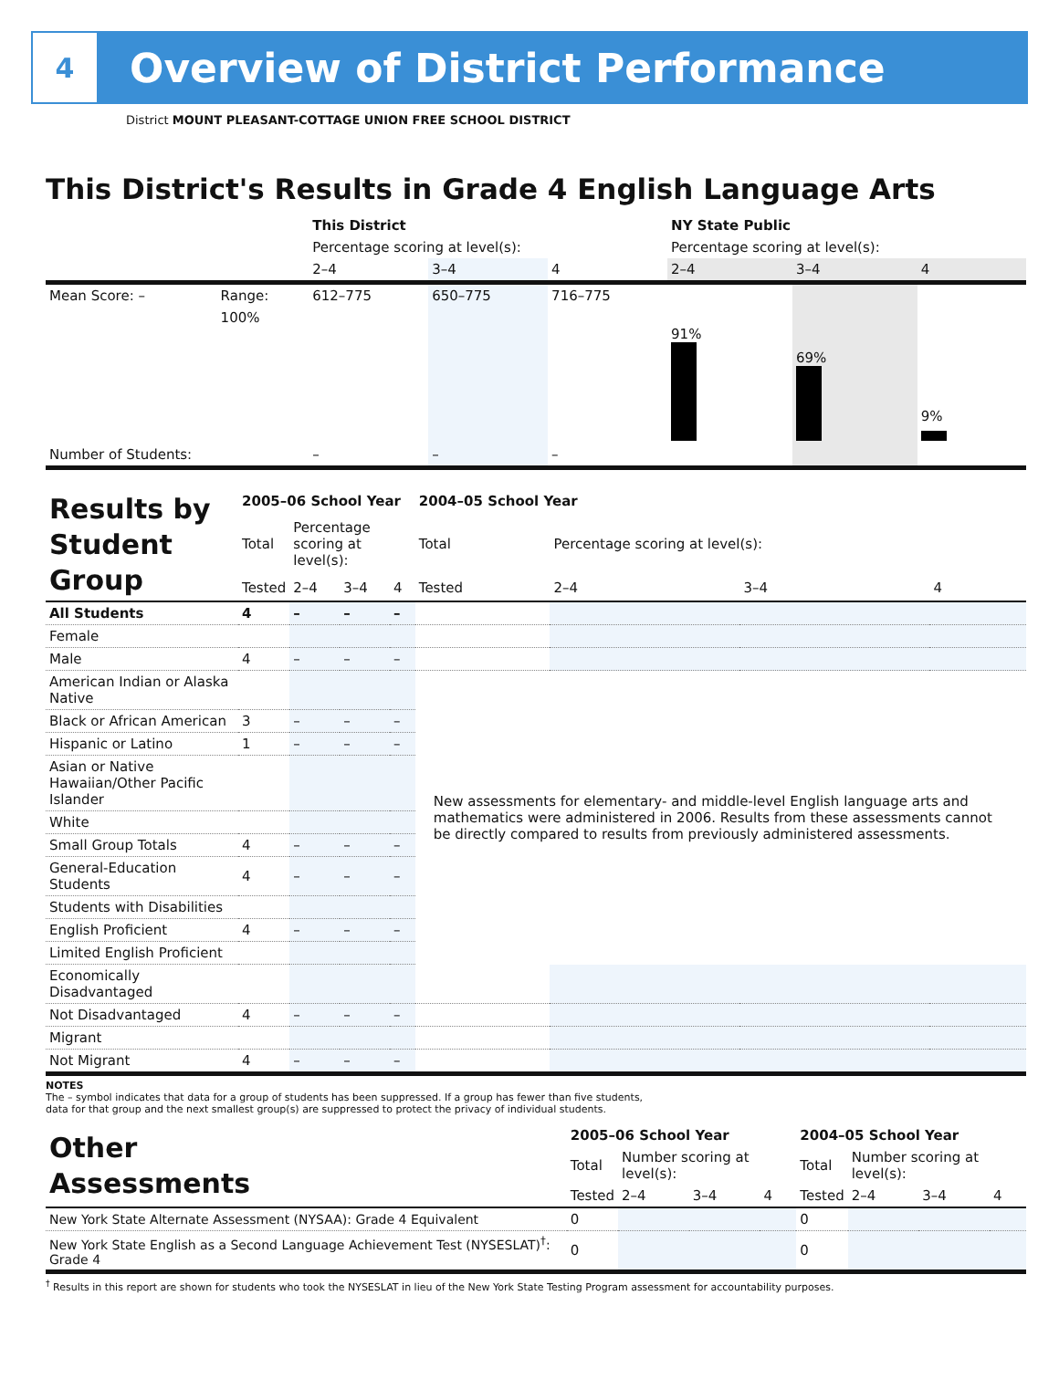4
Overview of District Performance
District MOUNT PLEASANT-COTTAGE UNION FREE SCHOOL DISTRICT
This District's Results in Grade 4 English Language Arts
| | | This District | | | NY State Public | | |
| | | Percentage scoring at level(s): | | | Percentage scoring at level(s): | | |
| | | 2–4 | 3–4 | 4 | 2–4 | 3–4 | 4 |
| Mean Score: – | Range: | 612–775 | 650–775 | 716–775 | | | |
| | 100% | | | | 91% | 69% | 9% |
| Number of Students: | | – | – | – | | | |
| Results by Student Group | 2005–06 School Year | | | | 2004–05 School Year | | | |
| | Total | Percentage scoring at level(s): | | | Total | Percentage scoring at level(s): | | |
| | Tested | 2–4 | 3–4 | 4 | Tested | 2–4 | 3–4 | 4 |
| All Students | 4 | – | – | – | | | | |
| Female | | | | | | | | |
| Male | 4 | – | – | – | | | | |
| American Indian or Alaska Native | | | | | New assessments for elementary- and middle-level English language arts and mathematics were administered in 2006. Results from these assessments cannot be directly compared to results from previously administered assessments. | | | |
| Black or African American | 3 | – | – | – | | | | |
| Hispanic or Latino | 1 | – | – | – | | | | |
| Asian or Native Hawaiian/Other Pacific Islander | | | | | | | | |
| White | | | | | | | | |
| Small Group Totals | 4 | – | – | – | | | | |
| General-Education Students | 4 | – | – | – | | | | |
| Students with Disabilities | | | | | | | | |
| English Proficient | 4 | – | – | – | | | | |
| Limited English Proficient | | | | | | | | |
| Economically Disadvantaged | | | | | | | | |
| Not Disadvantaged | 4 | – | – | – | | | | |
| Migrant | | | | | | | | |
| Not Migrant | 4 | – | – | – | | | | |
NOTES
The – symbol indicates that data for a group of students has been suppressed. If a group has fewer than five students,
data for that group and the next smallest group(s) are suppressed to protect the privacy of individual students.
| Other Assessments | 2005–06 School Year | | | | 2004–05 School Year | | | |
| | Total | Number scoring at level(s): | | | Total | Number scoring at level(s): | | |
| | Tested | 2–4 | 3–4 | 4 | Tested | 2–4 | 3–4 | 4 |
| New York State Alternate Assessment (NYSAA): Grade 4 Equivalent | 0 | | | | 0 | | | |
| New York State English as a Second Language Achievement Test (NYSESLAT)<sup>†</sup>: Grade 4 | 0 | | | | 0 | | | |
<sup>†</sup> Results in this report are shown for students who took the NYSESLAT in lieu of the New York State Testing Program assessment for accountability purposes.